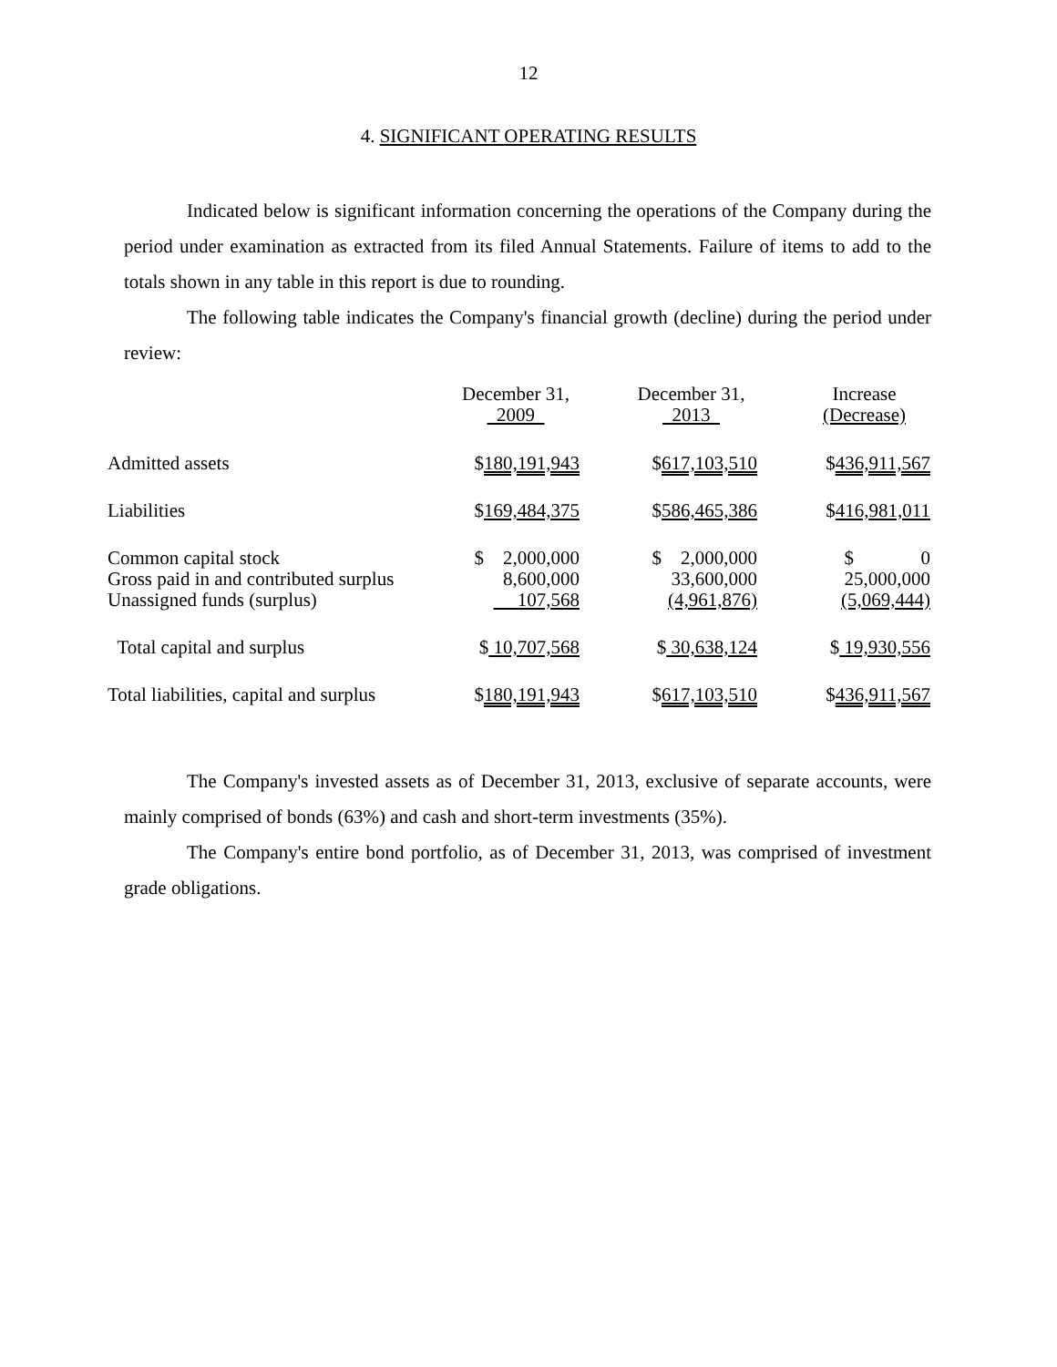12
4. SIGNIFICANT OPERATING RESULTS
Indicated below is significant information concerning the operations of the Company during the period under examination as extracted from its filed Annual Statements. Failure of items to add to the totals shown in any table in this report is due to rounding.
The following table indicates the Company's financial growth (decline) during the period under review:
| | December 31, 2009 | | December 31, 2013 | | Increase (Decrease) |
| Admitted assets | $ 180,191,943 | | $ 617,103,510 | | $ 436,911,567 |
| Liabilities | $ 169,484,375 | | $ 586,465,386 | | $ 416,981,011 |
| Common capital stock Gross paid in and contributed surplus Unassigned funds (surplus) | $ 2,000,000 8,600,000 107,568 | | $ 2,000,000 33,600,000 (4,961,876) | | $ 0 25,000,000 (5,069,444) |
| Total capital and surplus | $ 10,707,568 | | $ 30,638,124 | | $ 19,930,556 |
| Total liabilities, capital and surplus | $ 180,191,943 | | $ 617,103,510 | | $ 436,911,567 |
The Company's invested assets as of December 31, 2013, exclusive of separate accounts, were mainly comprised of bonds (63%) and cash and short-term investments (35%).
The Company's entire bond portfolio, as of December 31, 2013, was comprised of investment grade obligations.